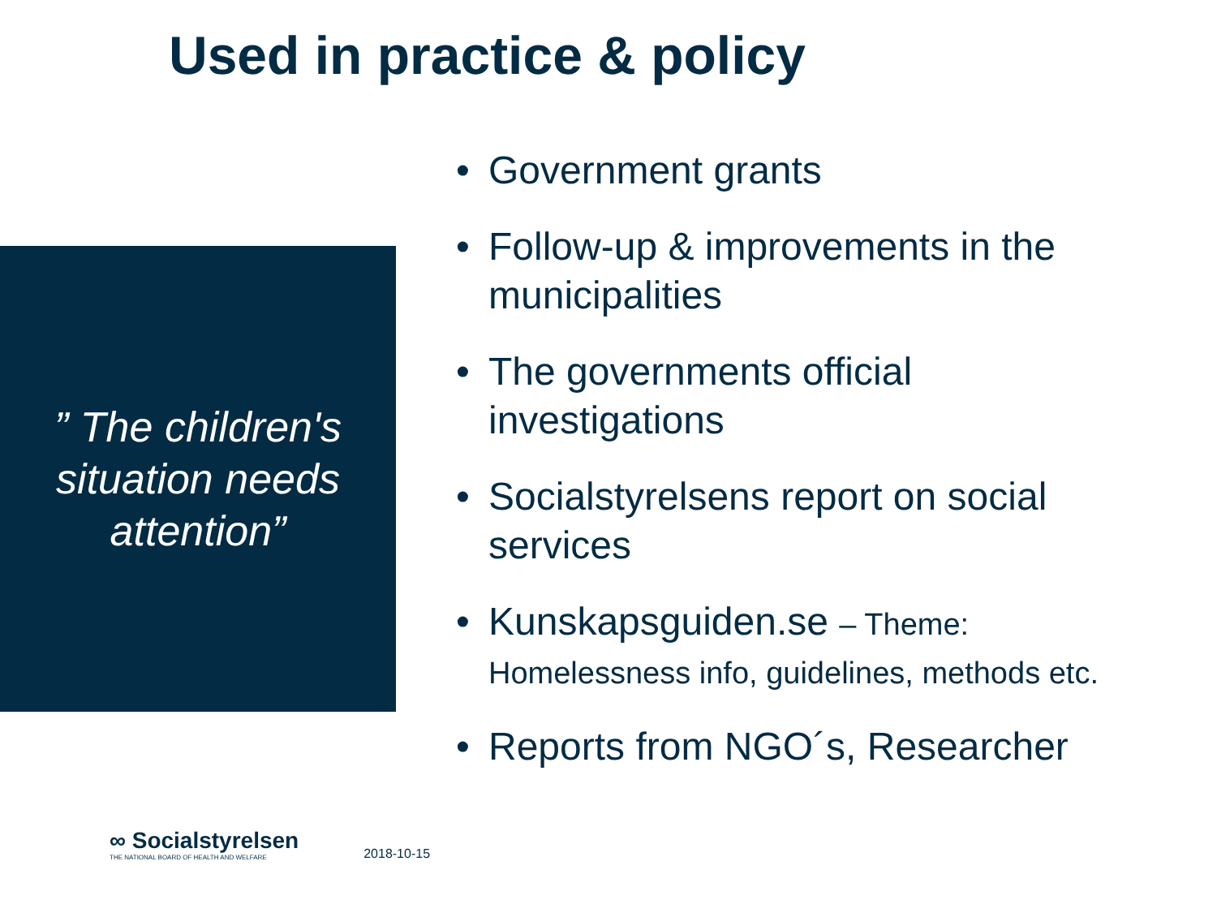Used in practice & policy
” The children's situation needs attention”
• Government grants
• Follow-up & improvements in the municipalities
• The governments official investigations
• Socialstyrelsens report on social services
• Kunskapsguiden.se – Theme: Homelessness info, guidelines, methods etc.
• Reports from NGO´s, Researcher
∞ Socialstyrelsen
THE NATIONAL BOARD OF HEALTH AND WELFARE
2018-10-15